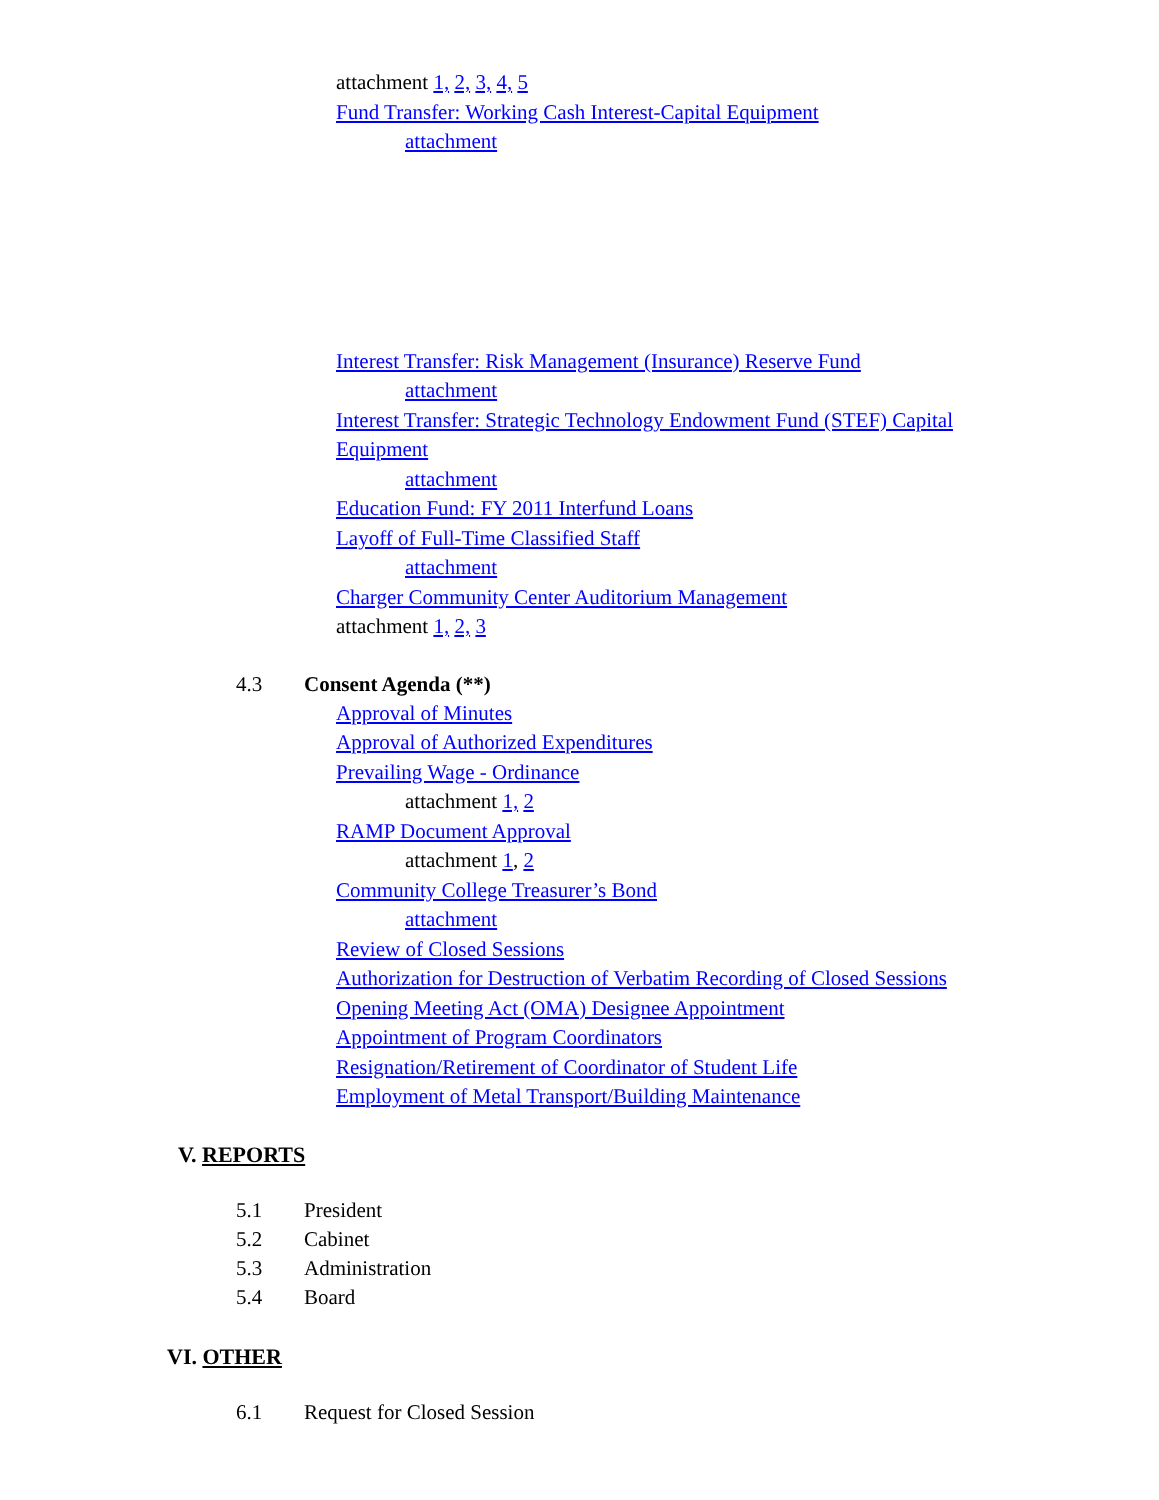attachment 1, 2, 3, 4, 5
Fund Transfer: Working Cash Interest-Capital Equipment
attachment
Interest Transfer: Risk Management (Insurance) Reserve Fund
attachment
Interest Transfer: Strategic Technology Endowment Fund (STEF) Capital
Equipment
attachment
Education Fund: FY 2011 Interfund Loans
Layoff of Full-Time Classified Staff
attachment
Charger Community Center Auditorium Management
attachment 1, 2, 3
4.3 Consent Agenda (**)
Approval of Minutes
Approval of Authorized Expenditures
Prevailing Wage - Ordinance
attachment 1, 2
RAMP Document Approval
attachment 1, 2
Community College Treasurer’s Bond
attachment
Review of Closed Sessions
Authorization for Destruction of Verbatim Recording of Closed Sessions
Opening Meeting Act (OMA) Designee Appointment
Appointment of Program Coordinators
Resignation/Retirement of Coordinator of Student Life
Employment of Metal Transport/Building Maintenance
V. REPORTS
5.1 President
5.2 Cabinet
5.3 Administration
5.4 Board
VI. OTHER
6.1 Request for Closed Session